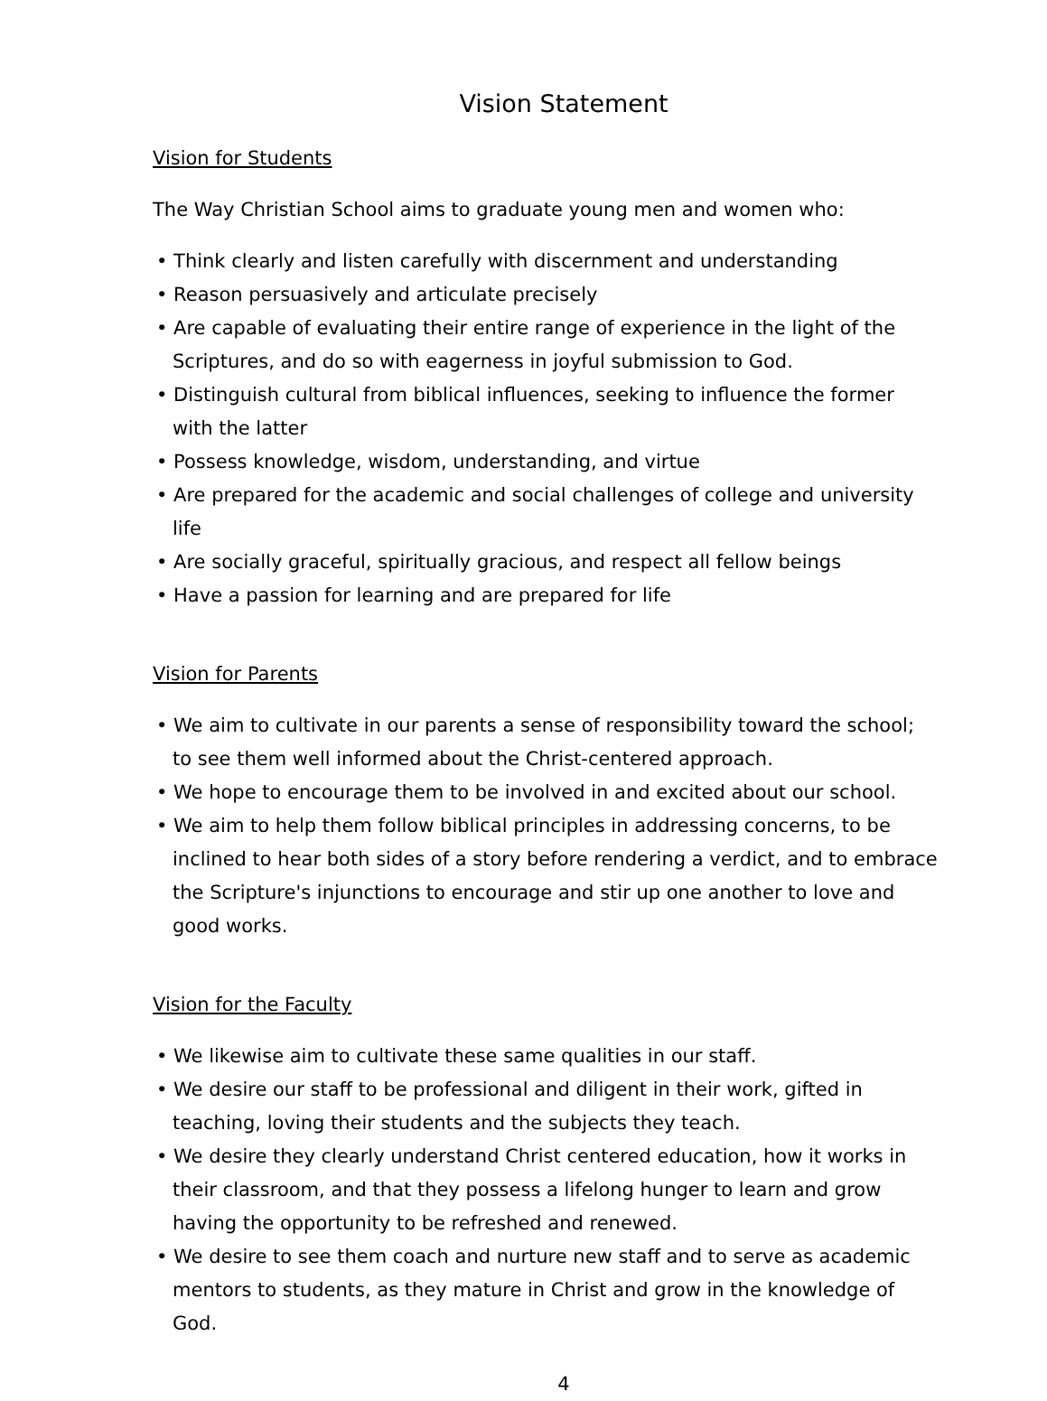Vision Statement
Vision for Students
The Way Christian School aims to graduate young men and women who:
• Think clearly and listen carefully with discernment and understanding
• Reason persuasively and articulate precisely
• Are capable of evaluating their entire range of experience in the light of the Scriptures, and do so with eagerness in joyful submission to God.
• Distinguish cultural from biblical influences, seeking to influence the former with the latter
• Possess knowledge, wisdom, understanding, and virtue
• Are prepared for the academic and social challenges of college and university life
• Are socially graceful, spiritually gracious, and respect all fellow beings
• Have a passion for learning and are prepared for life
Vision for Parents
• We aim to cultivate in our parents a sense of responsibility toward the school; to see them well informed about the Christ-centered approach.
• We hope to encourage them to be involved in and excited about our school.
• We aim to help them follow biblical principles in addressing concerns, to be inclined to hear both sides of a story before rendering a verdict, and to embrace the Scripture's injunctions to encourage and stir up one another to love and good works.
Vision for the Faculty
• We likewise aim to cultivate these same qualities in our staff.
• We desire our staff to be professional and diligent in their work, gifted in teaching, loving their students and the subjects they teach.
• We desire they clearly understand Christ centered education, how it works in their classroom, and that they possess a lifelong hunger to learn and grow having the opportunity to be refreshed and renewed.
• We desire to see them coach and nurture new staff and to serve as academic mentors to students, as they mature in Christ and grow in the knowledge of God.
4